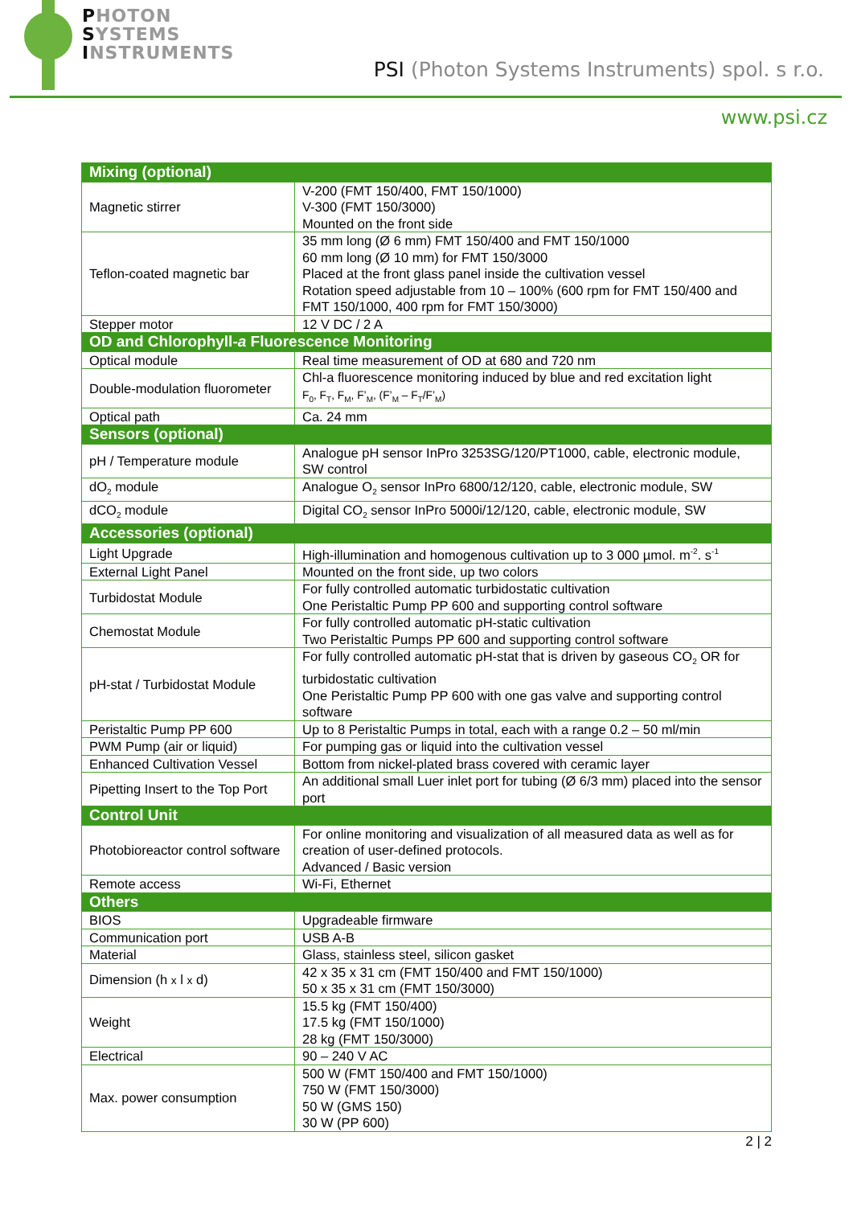PHOTON
SYSTEMS
INSTRUMENTS
PSI (Photon Systems Instruments) spol. s r.o.
www.psi.cz
| Mixing (optional) | |
| --- | --- |
| Magnetic stirrer | V-200 (FMT 150/400, FMT 150/1000) V-300 (FMT 150/3000) Mounted on the front side |
| Teflon-coated magnetic bar | 35 mm long (Ø 6 mm) FMT 150/400 and FMT 150/1000 60 mm long (Ø 10 mm) for FMT 150/3000 Placed at the front glass panel inside the cultivation vessel Rotation speed adjustable from 10 – 100% (600 rpm for FMT 150/400 and FMT 150/1000, 400 rpm for FMT 150/3000) |
| Stepper motor | 12 V DC / 2 A |
| OD and Chlorophyll- a Fluorescence Monitoring | |
| Optical module | Real time measurement of OD at 680 and 720 nm |
| Double-modulation fluorometer | Chl-a fluorescence monitoring induced by blue and red excitation light F<sub>0</sub>, F<sub>T</sub>, F<sub>M</sub>, F’<sub>M</sub>, (F’<sub>M</sub> – F<sub>T</sub>/F’<sub>M</sub>) |
| Optical path | Ca. 24 mm |
| Sensors (optional) | |
| pH / Temperature module | Analogue pH sensor InPro 3253SG/120/PT1000, cable, electronic module, SW control |
| dO<sub>2</sub> module | Analogue O<sub>2</sub> sensor InPro 6800/12/120, cable, electronic module, SW |
| dCO<sub>2</sub> module | Digital CO<sub>2</sub> sensor InPro 5000i/12/120, cable, electronic module, SW |
| Accessories (optional) | |
| Light Upgrade | High-illumination and homogenous cultivation up to 3 000 µmol. m<sup>-2</sup>. s<sup>-1</sup> |
| External Light Panel | Mounted on the front side, up two colors |
| Turbidostat Module | For fully controlled automatic turbidostatic cultivation One Peristaltic Pump PP 600 and supporting control software |
| Chemostat Module | For fully controlled automatic pH-static cultivation Two Peristaltic Pumps PP 600 and supporting control software |
| pH-stat / Turbidostat Module | For fully controlled automatic pH-stat that is driven by gaseous CO<sub>2</sub> OR for turbidostatic cultivation One Peristaltic Pump PP 600 with one gas valve and supporting control software |
| Peristaltic Pump PP 600 | Up to 8 Peristaltic Pumps in total, each with a range 0.2 – 50 ml/min |
| PWM Pump (air or liquid) | For pumping gas or liquid into the cultivation vessel |
| Enhanced Cultivation Vessel | Bottom from nickel-plated brass covered with ceramic layer |
| Pipetting Insert to the Top Port | An additional small Luer inlet port for tubing (Ø 6/3 mm) placed into the sensor port |
| Control Unit | |
| Photobioreactor control software | For online monitoring and visualization of all measured data as well as for creation of user-defined protocols. Advanced / Basic version |
| Remote access | Wi-Fi, Ethernet |
| Others | |
| BIOS | Upgradeable firmware |
| Communication port | USB A-B |
| Material | Glass, stainless steel, silicon gasket |
| Dimension (h x l x d) | 42 x 35 x 31 cm (FMT 150/400 and FMT 150/1000) 50 x 35 x 31 cm (FMT 150/3000) |
| Weight | 15.5 kg (FMT 150/400) 17.5 kg (FMT 150/1000) 28 kg (FMT 150/3000) |
| Electrical | 90 – 240 V AC |
| Max. power consumption | 500 W (FMT 150/400 and FMT 150/1000) 750 W (FMT 150/3000) 50 W (GMS 150) 30 W (PP 600) |
2 | 2